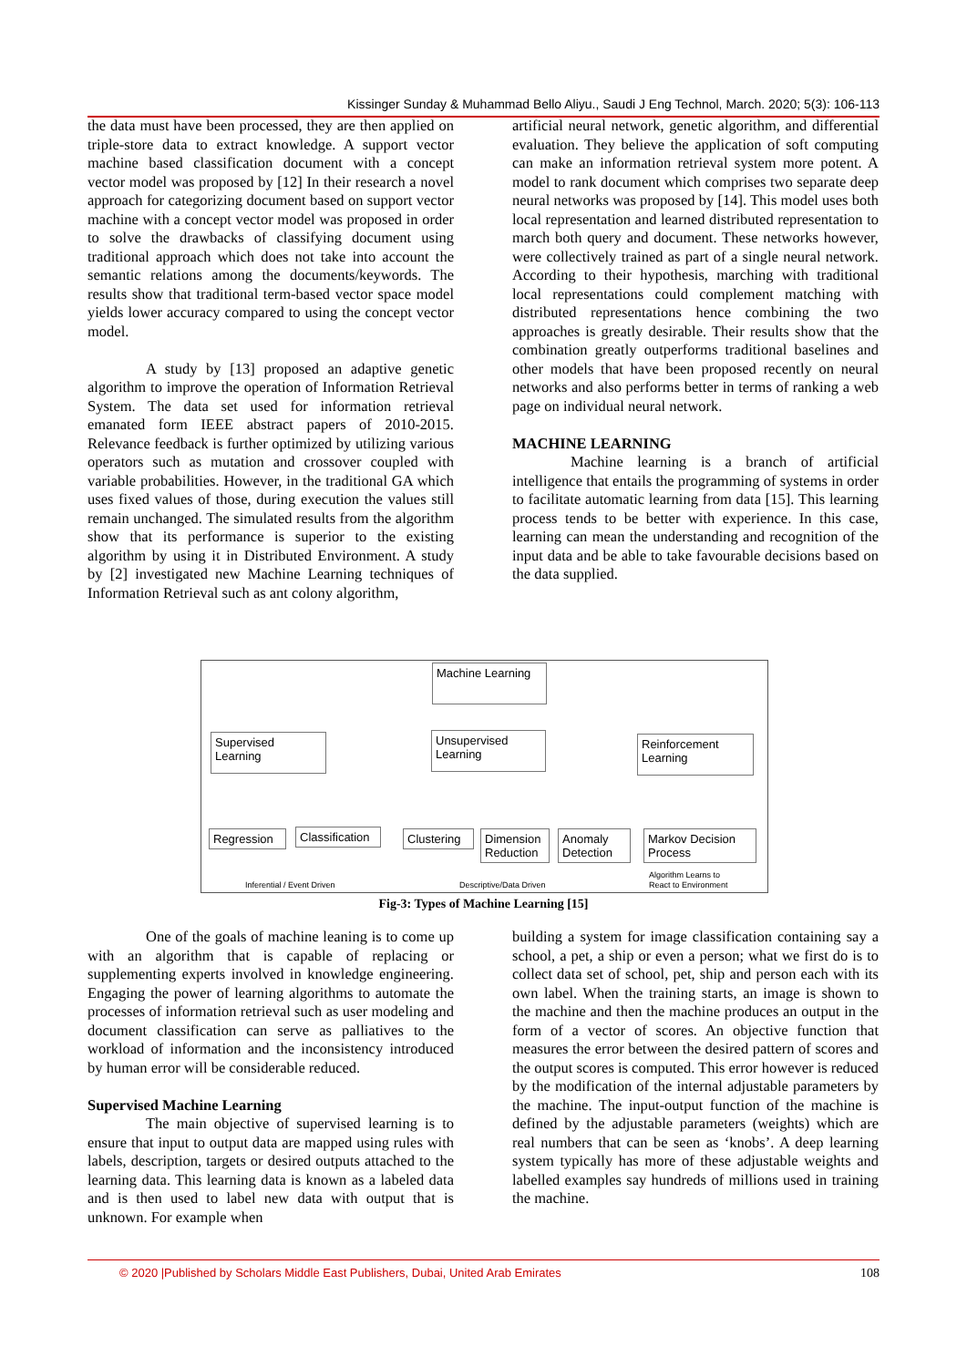Kissinger Sunday & Muhammad Bello Aliyu., Saudi J Eng Technol, March. 2020; 5(3): 106-113
the data must have been processed, they are then applied on triple-store data to extract knowledge. A support vector machine based classification document with a concept vector model was proposed by [12] In their research a novel approach for categorizing document based on support vector machine with a concept vector model was proposed in order to solve the drawbacks of classifying document using traditional approach which does not take into account the semantic relations among the documents/keywords. The results show that traditional term-based vector space model yields lower accuracy compared to using the concept vector model.
A study by [13] proposed an adaptive genetic algorithm to improve the operation of Information Retrieval System. The data set used for information retrieval emanated form IEEE abstract papers of 2010-2015. Relevance feedback is further optimized by utilizing various operators such as mutation and crossover coupled with variable probabilities. However, in the traditional GA which uses fixed values of those, during execution the values still remain unchanged. The simulated results from the algorithm show that its performance is superior to the existing algorithm by using it in Distributed Environment. A study by [2] investigated new Machine Learning techniques of Information Retrieval such as ant colony algorithm,
artificial neural network, genetic algorithm, and differential evaluation. They believe the application of soft computing can make an information retrieval system more potent. A model to rank document which comprises two separate deep neural networks was proposed by [14]. This model uses both local representation and learned distributed representation to march both query and document. These networks however, were collectively trained as part of a single neural network. According to their hypothesis, marching with traditional local representations could complement matching with distributed representations hence combining the two approaches is greatly desirable. Their results show that the combination greatly outperforms traditional baselines and other models that have been proposed recently on neural networks and also performs better in terms of ranking a web page on individual neural network.
MACHINE LEARNING
Machine learning is a branch of artificial intelligence that entails the programming of systems in order to facilitate automatic learning from data [15]. This learning process tends to be better with experience. In this case, learning can mean the understanding and recognition of the input data and be able to take favourable decisions based on the data supplied.
Machine Learning
Supervised Learning
Unsupervised Learning
Reinforcement Learning
Regression
Classification
Clustering
Dimension Reduction
Anomaly Detection
Markov Decision Process
Inferential / Event Driven Descriptive/Data Driven
Algorithm Learns to
React to Environment
Fig-3: Types of Machine Learning [15]
One of the goals of machine leaning is to come up with an algorithm that is capable of replacing or supplementing experts involved in knowledge engineering. Engaging the power of learning algorithms to automate the processes of information retrieval such as user modeling and document classification can serve as palliatives to the workload of information and the inconsistency introduced by human error will be considerable reduced.
Supervised Machine Learning
The main objective of supervised learning is to ensure that input to output data are mapped using rules with labels, description, targets or desired outputs attached to the learning data. This learning data is known as a labeled data and is then used to label new data with output that is unknown. For example when
building a system for image classification containing say a school, a pet, a ship or even a person; what we first do is to collect data set of school, pet, ship and person each with its own label. When the training starts, an image is shown to the machine and then the machine produces an output in the form of a vector of scores. An objective function that measures the error between the desired pattern of scores and the output scores is computed. This error however is reduced by the modification of the internal adjustable parameters by the machine. The input-output function of the machine is defined by the adjustable parameters (weights) which are real numbers that can be seen as ‘knobs’. A deep learning system typically has more of these adjustable weights and labelled examples say hundreds of millions used in training the machine.
© 2020 |Published by Scholars Middle East Publishers, Dubai, United Arab Emirates 108